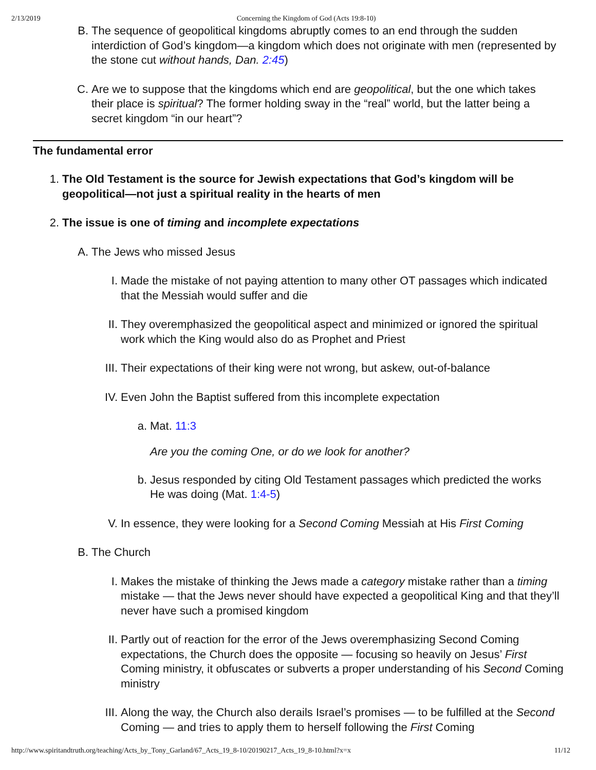2/13/2019 Concerning the Kingdom of God (Acts 19:8-10)
B. The sequence of geopolitical kingdoms abruptly comes to an end through the sudden interdiction of God’s kingdom—a kingdom which does not originate with men (represented by the stone cut without hands, Dan. 2:45)
C. Are we to suppose that the kingdoms which end are geopolitical, but the one which takes their place is spiritual? The former holding sway in the “real” world, but the latter being a secret kingdom “in our heart”?
The fundamental error
1. The Old Testament is the source for Jewish expectations that God’s kingdom will be geopolitical—not just a spiritual reality in the hearts of men
2. The issue is one of timing and incomplete expectations
A. The Jews who missed Jesus
I. Made the mistake of not paying attention to many other OT passages which indicated that the Messiah would suffer and die
II. They overemphasized the geopolitical aspect and minimized or ignored the spiritual work which the King would also do as Prophet and Priest
III. Their expectations of their king were not wrong, but askew, out-of-balance
IV. Even John the Baptist suffered from this incomplete expectation
a. Mat. 11:3
Are you the coming One, or do we look for another?
b. Jesus responded by citing Old Testament passages which predicted the works He was doing (Mat. 1:4-5)
V. In essence, they were looking for a Second Coming Messiah at His First Coming
B. The Church
I. Makes the mistake of thinking the Jews made a category mistake rather than a timing mistake — that the Jews never should have expected a geopolitical King and that they’ll never have such a promised kingdom
II. Partly out of reaction for the error of the Jews overemphasizing Second Coming expectations, the Church does the opposite — focusing so heavily on Jesus’ First Coming ministry, it obfuscates or subverts a proper understanding of his Second Coming ministry
III. Along the way, the Church also derails Israel’s promises — to be fulfilled at the Second Coming — and tries to apply them to herself following the First Coming
http://www.spiritandtruth.org/teaching/Acts_by_Tony_Garland/67_Acts_19_8-10/20190217_Acts_19_8-10.html?x=x 11/12